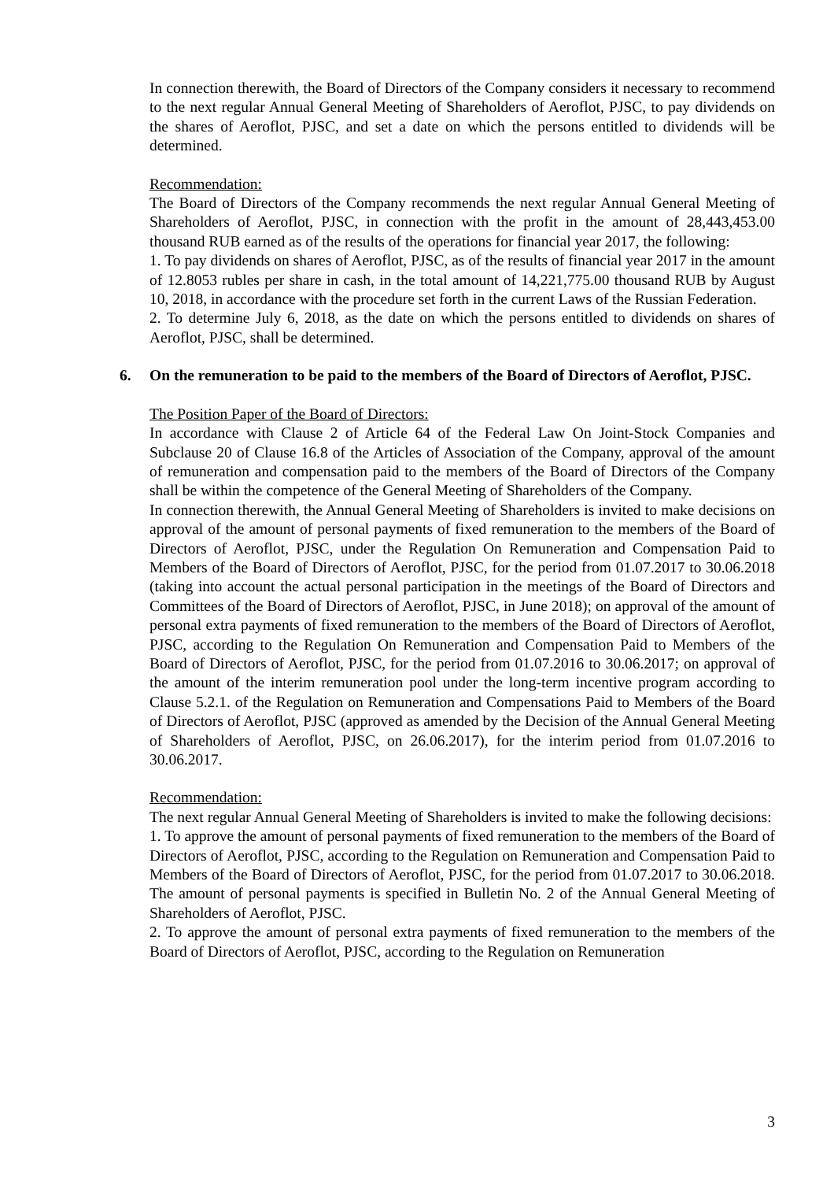In connection therewith, the Board of Directors of the Company considers it necessary to recommend to the next regular Annual General Meeting of Shareholders of Aeroflot, PJSC, to pay dividends on the shares of Aeroflot, PJSC, and set a date on which the persons entitled to dividends will be determined.
Recommendation:
The Board of Directors of the Company recommends the next regular Annual General Meeting of Shareholders of Aeroflot, PJSC, in connection with the profit in the amount of 28,443,453.00 thousand RUB earned as of the results of the operations for financial year 2017, the following:
1. To pay dividends on shares of Aeroflot, PJSC, as of the results of financial year 2017 in the amount of 12.8053 rubles per share in cash, in the total amount of 14,221,775.00 thousand RUB by August 10, 2018, in accordance with the procedure set forth in the current Laws of the Russian Federation.
2. To determine July 6, 2018, as the date on which the persons entitled to dividends on shares of Aeroflot, PJSC, shall be determined.
6. On the remuneration to be paid to the members of the Board of Directors of Aeroflot, PJSC.
The Position Paper of the Board of Directors:
In accordance with Clause 2 of Article 64 of the Federal Law On Joint-Stock Companies and Subclause 20 of Clause 16.8 of the Articles of Association of the Company, approval of the amount of remuneration and compensation paid to the members of the Board of Directors of the Company shall be within the competence of the General Meeting of Shareholders of the Company.
In connection therewith, the Annual General Meeting of Shareholders is invited to make decisions on approval of the amount of personal payments of fixed remuneration to the members of the Board of Directors of Aeroflot, PJSC, under the Regulation On Remuneration and Compensation Paid to Members of the Board of Directors of Aeroflot, PJSC, for the period from 01.07.2017 to 30.06.2018 (taking into account the actual personal participation in the meetings of the Board of Directors and Committees of the Board of Directors of Aeroflot, PJSC, in June 2018); on approval of the amount of personal extra payments of fixed remuneration to the members of the Board of Directors of Aeroflot, PJSC, according to the Regulation On Remuneration and Compensation Paid to Members of the Board of Directors of Aeroflot, PJSC, for the period from 01.07.2016 to 30.06.2017; on approval of the amount of the interim remuneration pool under the long-term incentive program according to Clause 5.2.1. of the Regulation on Remuneration and Compensations Paid to Members of the Board of Directors of Aeroflot, PJSC (approved as amended by the Decision of the Annual General Meeting of Shareholders of Aeroflot, PJSC, on 26.06.2017), for the interim period from 01.07.2016 to 30.06.2017.
Recommendation:
The next regular Annual General Meeting of Shareholders is invited to make the following decisions:
1. To approve the amount of personal payments of fixed remuneration to the members of the Board of Directors of Aeroflot, PJSC, according to the Regulation on Remuneration and Compensation Paid to Members of the Board of Directors of Aeroflot, PJSC, for the period from 01.07.2017 to 30.06.2018. The amount of personal payments is specified in Bulletin No. 2 of the Annual General Meeting of Shareholders of Aeroflot, PJSC.
2. To approve the amount of personal extra payments of fixed remuneration to the members of the Board of Directors of Aeroflot, PJSC, according to the Regulation on Remuneration
3